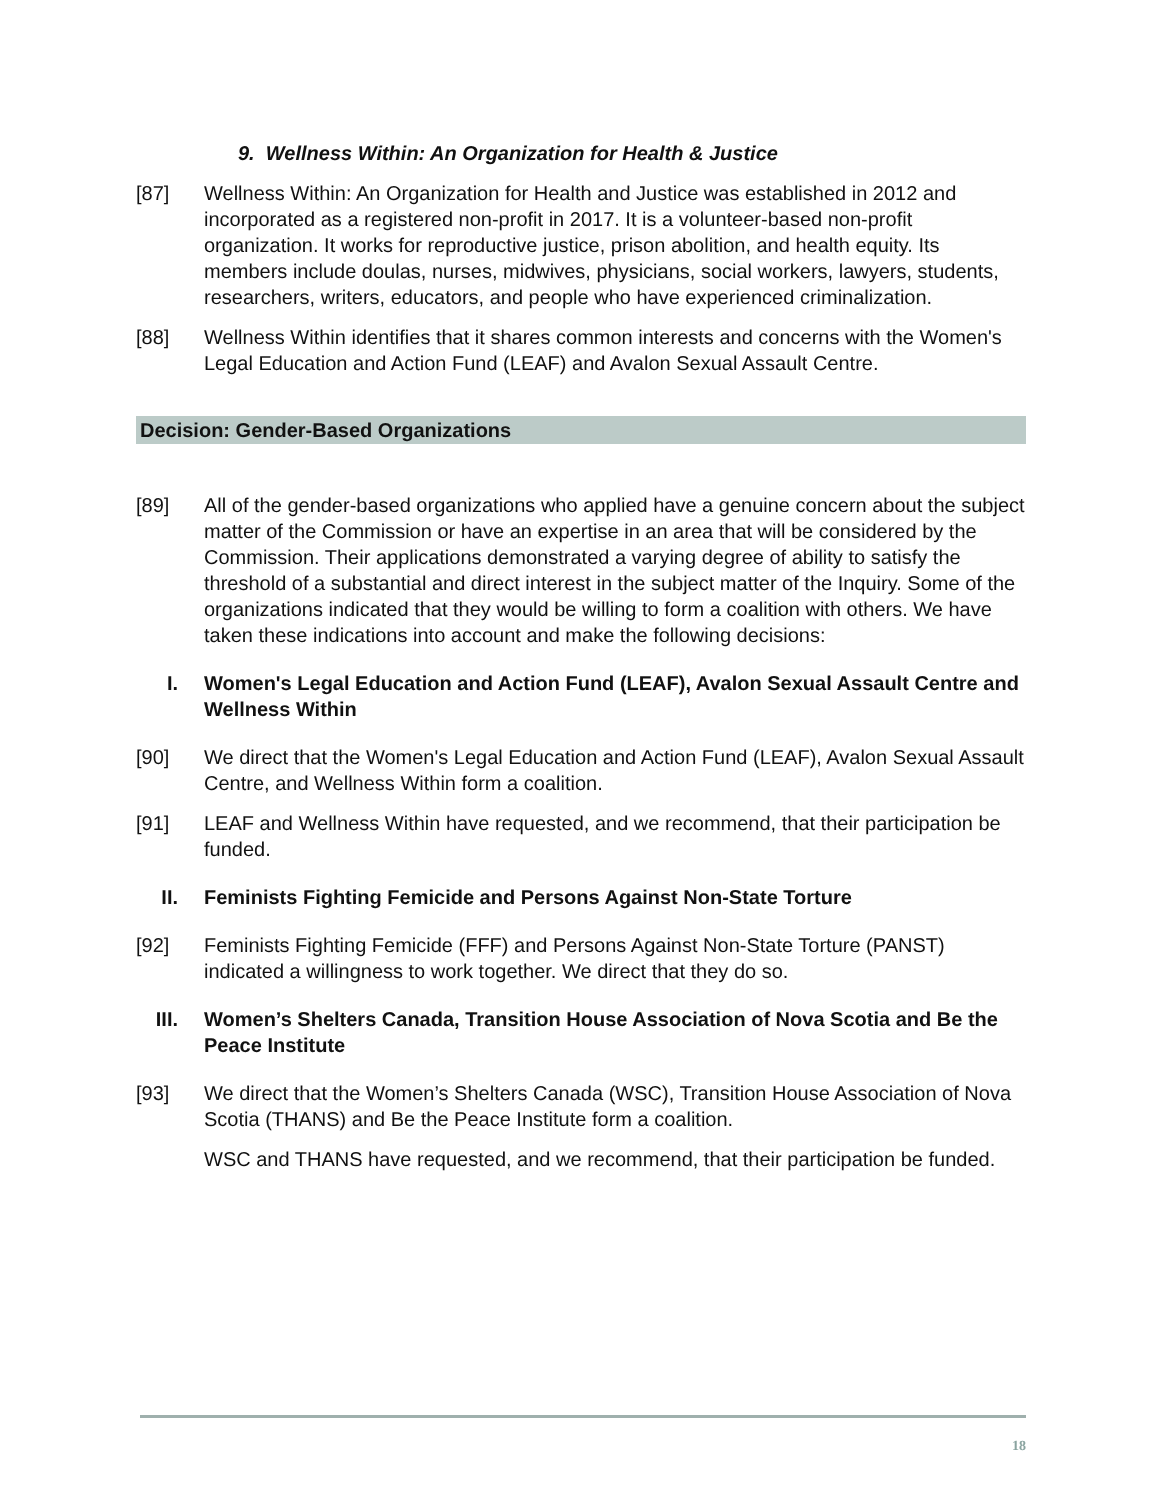9. Wellness Within: An Organization for Health & Justice
[87] Wellness Within: An Organization for Health and Justice was established in 2012 and incorporated as a registered non-profit in 2017. It is a volunteer-based non-profit organization. It works for reproductive justice, prison abolition, and health equity. Its members include doulas, nurses, midwives, physicians, social workers, lawyers, students, researchers, writers, educators, and people who have experienced criminalization.
[88] Wellness Within identifies that it shares common interests and concerns with the Women's Legal Education and Action Fund (LEAF) and Avalon Sexual Assault Centre.
Decision: Gender-Based Organizations
[89] All of the gender-based organizations who applied have a genuine concern about the subject matter of the Commission or have an expertise in an area that will be considered by the Commission. Their applications demonstrated a varying degree of ability to satisfy the threshold of a substantial and direct interest in the subject matter of the Inquiry. Some of the organizations indicated that they would be willing to form a coalition with others. We have taken these indications into account and make the following decisions:
I. Women's Legal Education and Action Fund (LEAF), Avalon Sexual Assault Centre and Wellness Within
[90] We direct that the Women's Legal Education and Action Fund (LEAF), Avalon Sexual Assault Centre, and Wellness Within form a coalition.
[91] LEAF and Wellness Within have requested, and we recommend, that their participation be funded.
II. Feminists Fighting Femicide and Persons Against Non-State Torture
[92] Feminists Fighting Femicide (FFF) and Persons Against Non-State Torture (PANST) indicated a willingness to work together. We direct that they do so.
III.
Women’s Shelters Canada, Transition House Association of Nova Scotia and Be the Peace Institute
[93] We direct that the Women’s Shelters Canada (WSC), Transition House Association of Nova Scotia (THANS) and Be the Peace Institute form a coalition.
WSC and THANS have requested, and we recommend, that their participation be funded.
18